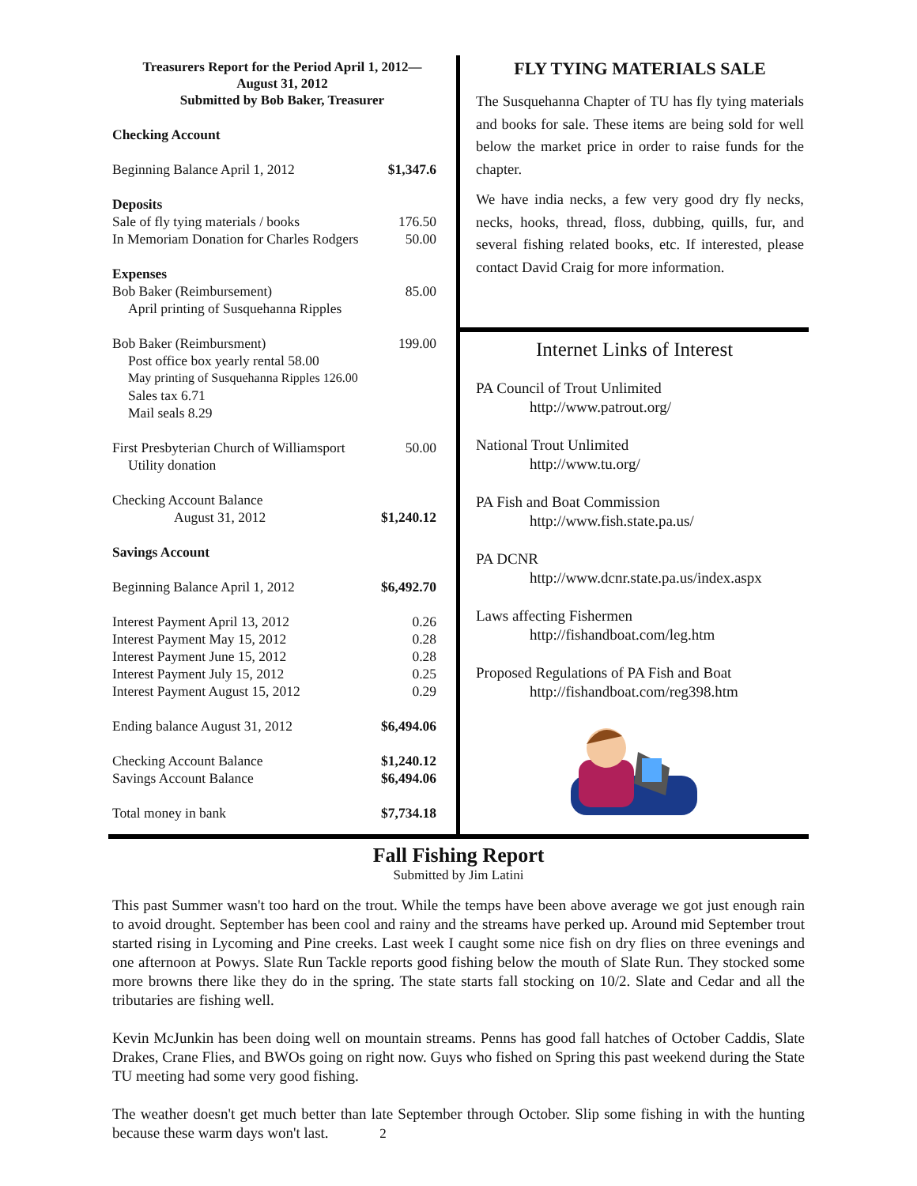Treasurers Report for the Period April 1, 2012—
August 31, 2012
Submitted by Bob Baker, Treasurer
| Checking Account | |
| Beginning Balance April 1, 2012 | $1,347.6 |
| Deposits | |
| Sale of fly tying materials / books | 176.50 |
| In Memoriam Donation for Charles Rodgers | 50.00 |
| Expenses | |
| Bob Baker (Reimbursement) | 85.00 |
| April printing of Susquehanna Ripples | |
| Bob Baker (Reimbursment) | 199.00 |
| Post office box yearly rental 58.00 | |
| May printing of Susquehanna Ripples 126.00 | |
| Sales tax 6.71 | |
| Mail seals 8.29 | |
| First Presbyterian Church of Williamsport | 50.00 |
| Utility donation | |
| Checking Account Balance | |
| August 31, 2012 | $1,240.12 |
| Savings Account | |
| Beginning Balance April 1, 2012 | $6,492.70 |
| Interest Payment April 13, 2012 | 0.26 |
| Interest Payment May 15, 2012 | 0.28 |
| Interest Payment June 15, 2012 | 0.28 |
| Interest Payment July 15, 2012 | 0.25 |
| Interest Payment August 15, 2012 | 0.29 |
| Ending balance August 31, 2012 | $6,494.06 |
| Checking Account Balance | $1,240.12 |
| Savings Account Balance | $6,494.06 |
| Total money in bank | $7,734.18 |
FLY TYING MATERIALS SALE
The Susquehanna Chapter of TU has fly tying materials and books for sale. These items are being sold for well below the market price in order to raise funds for the chapter.
We have india necks, a few very good dry fly necks, necks, hooks, thread, floss, dubbing, quills, fur, and several fishing related books, etc. If interested, please contact David Craig for more information.
Internet Links of Interest
PA Council of Trout Unlimited
http://www.patrout.org/
National Trout Unlimited
http://www.tu.org/
PA Fish and Boat Commission
http://www.fish.state.pa.us/
PA DCNR
http://www.dcnr.state.pa.us/index.aspx
Laws affecting Fishermen
http://fishandboat.com/leg.htm
Proposed Regulations of PA Fish and Boat
http://fishandboat.com/reg398.htm
Fall Fishing Report
Submitted by Jim Latini
This past Summer wasn't too hard on the trout. While the temps have been above average we got just enough rain to avoid drought. September has been cool and rainy and the streams have perked up. Around mid September trout started rising in Lycoming and Pine creeks. Last week I caught some nice fish on dry flies on three evenings and one afternoon at Powys. Slate Run Tackle reports good fishing below the mouth of Slate Run. They stocked some more browns there like they do in the spring. The state starts fall stocking on 10/2. Slate and Cedar and all the tributaries are fishing well.
Kevin McJunkin has been doing well on mountain streams. Penns has good fall hatches of October Caddis, Slate Drakes, Crane Flies, and BWOs going on right now. Guys who fished on Spring this past weekend during the State TU meeting had some very good fishing.
The weather doesn't get much better than late September through October. Slip some fishing in with the hunting because these warm days won't last. 2